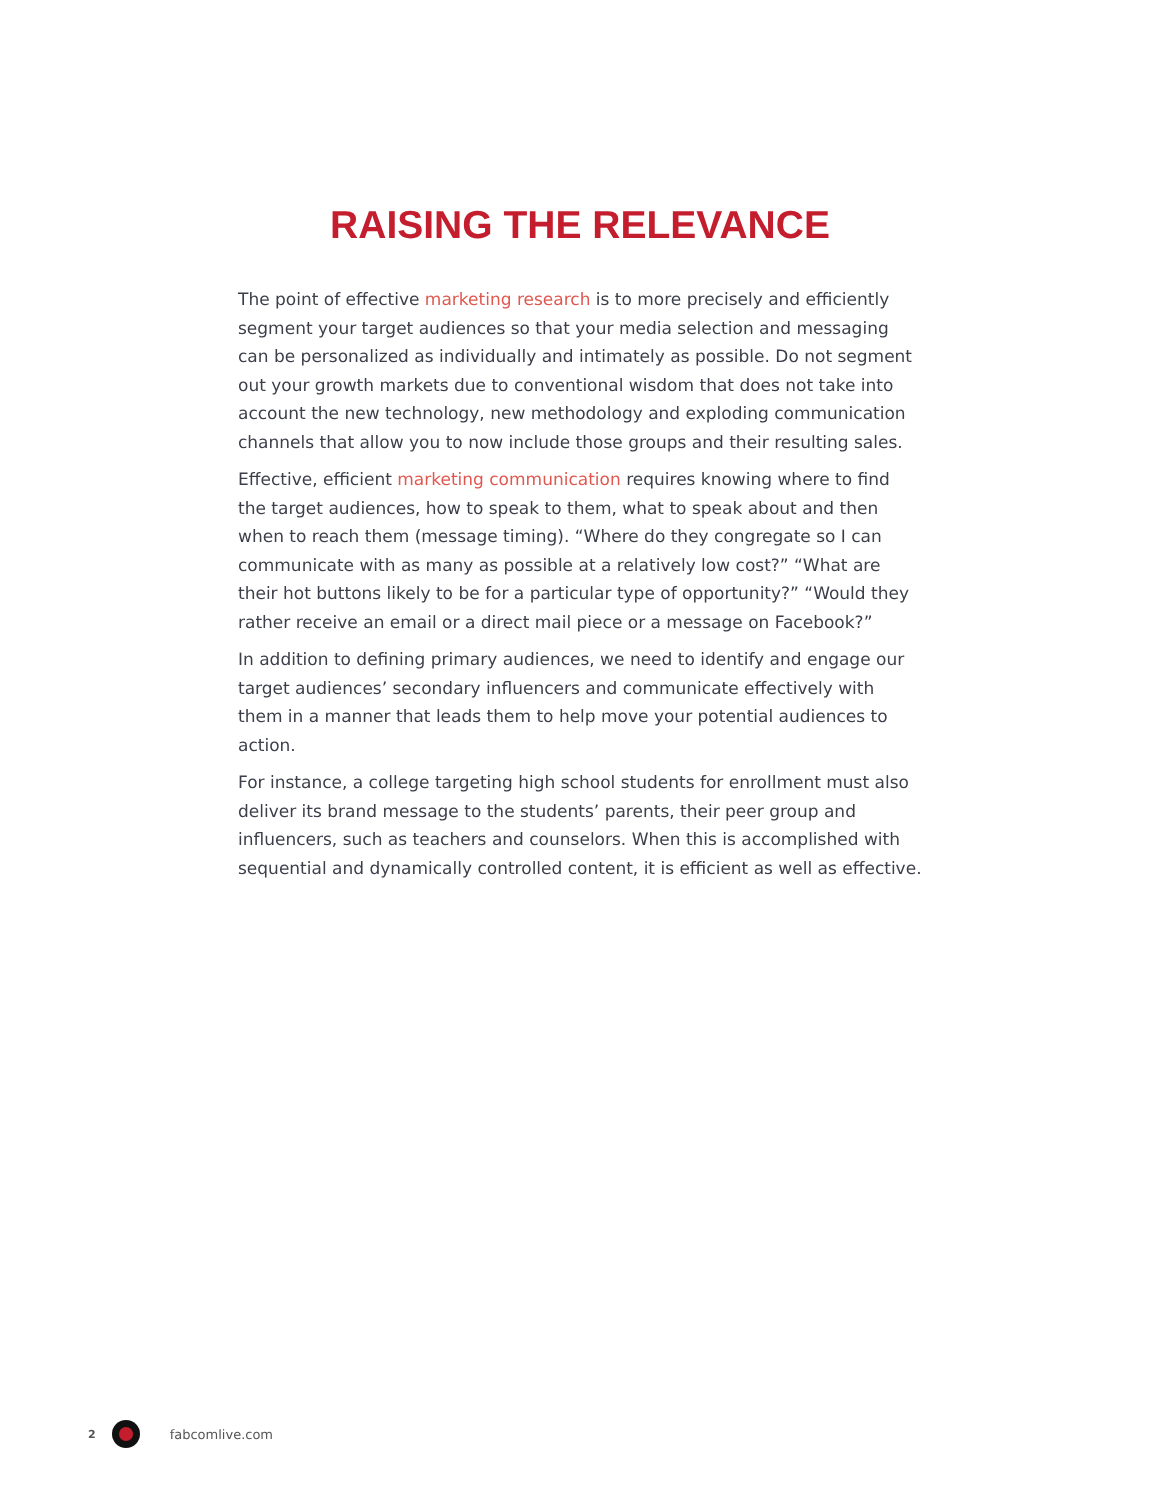RAISING THE RELEVANCE
The point of effective marketing research is to more precisely and efficiently segment your target audiences so that your media selection and messaging can be personalized as individually and intimately as possible. Do not segment out your growth markets due to conventional wisdom that does not take into account the new technology, new methodology and exploding communication channels that allow you to now include those groups and their resulting sales.
Effective, efficient marketing communication requires knowing where to find the target audiences, how to speak to them, what to speak about and then when to reach them (message timing). “Where do they congregate so I can communicate with as many as possible at a relatively low cost?” “What are their hot buttons likely to be for a particular type of opportunity?” “Would they rather receive an email or a direct mail piece or a message on Facebook?”
In addition to defining primary audiences, we need to identify and engage our target audiences’ secondary influencers and communicate effectively with them in a manner that leads them to help move your potential audiences to action.
For instance, a college targeting high school students for enrollment must also deliver its brand message to the students’ parents, their peer group and influencers, such as teachers and counselors. When this is accomplished with sequential and dynamically controlled content, it is efficient as well as effective.
2
fabcomlive.com